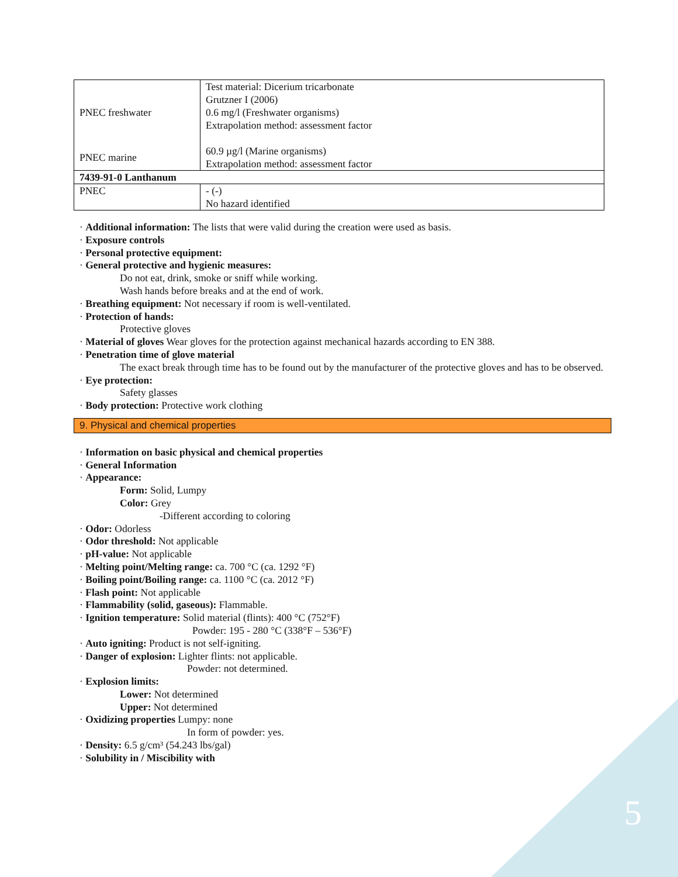5
| PNEC freshwater | Test material: Dicerium tricarbonate Grutzner I (2006) 0.6 mg/l (Freshwater organisms) Extrapolation method: assessment factor |
| PNEC marine | 60.9 µg/l (Marine organisms) Extrapolation method: assessment factor |
| 7439-91-0 Lanthanum | |
| PNEC | - (-) No hazard identified |
· Additional information: The lists that were valid during the creation were used as basis.
· Exposure controls
· Personal protective equipment:
· General protective and hygienic measures:
Do not eat, drink, smoke or sniff while working.
Wash hands before breaks and at the end of work.
· Breathing equipment: Not necessary if room is well-ventilated.
· Protection of hands:
Protective gloves
· Material of gloves Wear gloves for the protection against mechanical hazards according to EN 388.
· Penetration time of glove material
The exact break through time has to be found out by the manufacturer of the protective gloves and has to be observed.
· Eye protection:
Safety glasses
· Body protection: Protective work clothing
9. Physical and chemical properties
· Information on basic physical and chemical properties
· General Information
· Appearance:
Form: Solid, Lumpy
Color: Grey
-Different according to coloring
· Odor: Odorless
· Odor threshold: Not applicable
· pH-value: Not applicable
· Melting point/Melting range: ca. 700 °C (ca. 1292 °F)
· Boiling point/Boiling range: ca. 1100 °C (ca. 2012 °F)
· Flash point: Not applicable
· Flammability (solid, gaseous): Flammable.
· Ignition temperature: Solid material (flints): 400 °C (752°F)
Powder: 195 - 280 °C (338°F – 536°F)
· Auto igniting: Product is not self-igniting.
· Danger of explosion: Lighter flints: not applicable.
Powder: not determined.
· Explosion limits:
Lower: Not determined
Upper: Not determined
· Oxidizing properties Lumpy: none
In form of powder: yes.
· Density: 6.5 g/cm³ (54.243 lbs/gal)
· Solubility in / Miscibility with